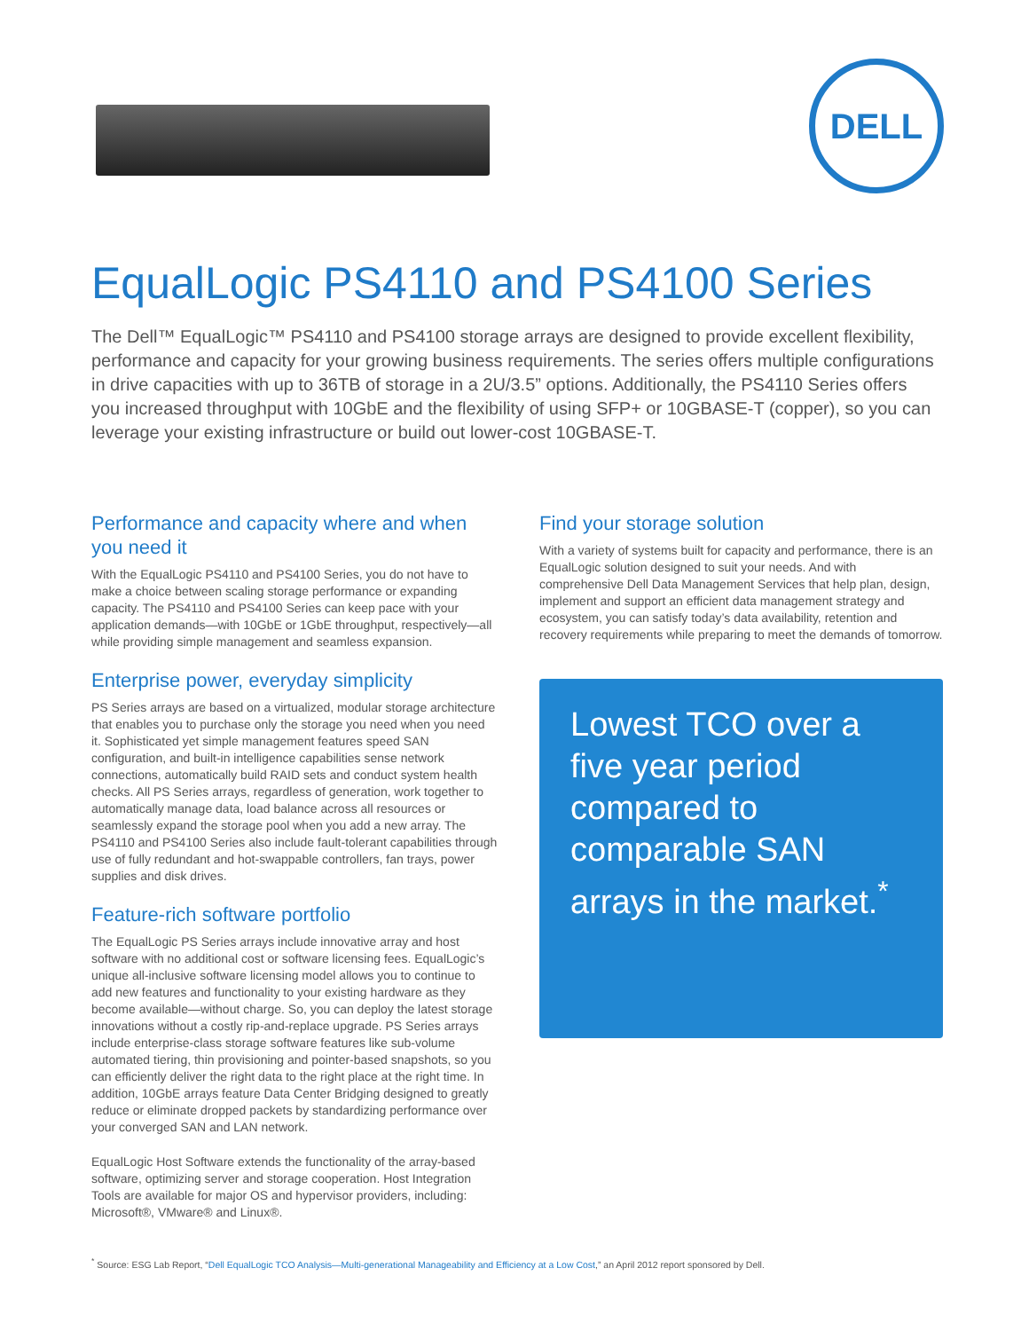DELL
EqualLogic PS4110 and PS4100 Series
The Dell™ EqualLogic™ PS4110 and PS4100 storage arrays are designed to provide excellent flexibility, performance and capacity for your growing business requirements. The series offers multiple configurations in drive capacities with up to 36TB of storage in a 2U/3.5” options. Additionally, the PS4110 Series offers you increased throughput with 10GbE and the flexibility of using SFP+ or 10GBASE-T (copper), so you can leverage your existing infrastructure or build out lower-cost 10GBASE-T.
Performance and capacity where and when you need it
With the EqualLogic PS4110 and PS4100 Series, you do not have to make a choice between scaling storage performance or expanding capacity. The PS4110 and PS4100 Series can keep pace with your application demands—with 10GbE or 1GbE throughput, respectively—all while providing simple management and seamless expansion.
Enterprise power, everyday simplicity
PS Series arrays are based on a virtualized, modular storage architecture that enables you to purchase only the storage you need when you need it. Sophisticated yet simple management features speed SAN configuration, and built-in intelligence capabilities sense network connections, automatically build RAID sets and conduct system health checks. All PS Series arrays, regardless of generation, work together to automatically manage data, load balance across all resources or seamlessly expand the storage pool when you add a new array. The PS4110 and PS4100 Series also include fault-tolerant capabilities through use of fully redundant and hot-swappable controllers, fan trays, power supplies and disk drives.
Feature-rich software portfolio
The EqualLogic PS Series arrays include innovative array and host software with no additional cost or software licensing fees. EqualLogic’s unique all-inclusive software licensing model allows you to continue to add new features and functionality to your existing hardware as they become available—without charge. So, you can deploy the latest storage innovations without a costly rip-and-replace upgrade. PS Series arrays include enterprise-class storage software features like sub-volume automated tiering, thin provisioning and pointer-based snapshots, so you can efficiently deliver the right data to the right place at the right time. In addition, 10GbE arrays feature Data Center Bridging designed to greatly reduce or eliminate dropped packets by standardizing performance over your converged SAN and LAN network.
EqualLogic Host Software extends the functionality of the array-based software, optimizing server and storage cooperation. Host Integration Tools are available for major OS and hypervisor providers, including: Microsoft®, VMware® and Linux®.
Find your storage solution
With a variety of systems built for capacity and performance, there is an EqualLogic solution designed to suit your needs. And with comprehensive Dell Data Management Services that help plan, design, implement and support an efficient data management strategy and ecosystem, you can satisfy today’s data availability, retention and recovery requirements while preparing to meet the demands of tomorrow.
Lowest TCO over a five year period compared to comparable SAN arrays in the market.<sup>*</sup>
<sup>*</sup> Source: ESG Lab Report, “Dell EqualLogic TCO Analysis—Multi-generational Manageability and Efficiency at a Low Cost,” an April 2012 report sponsored by Dell.